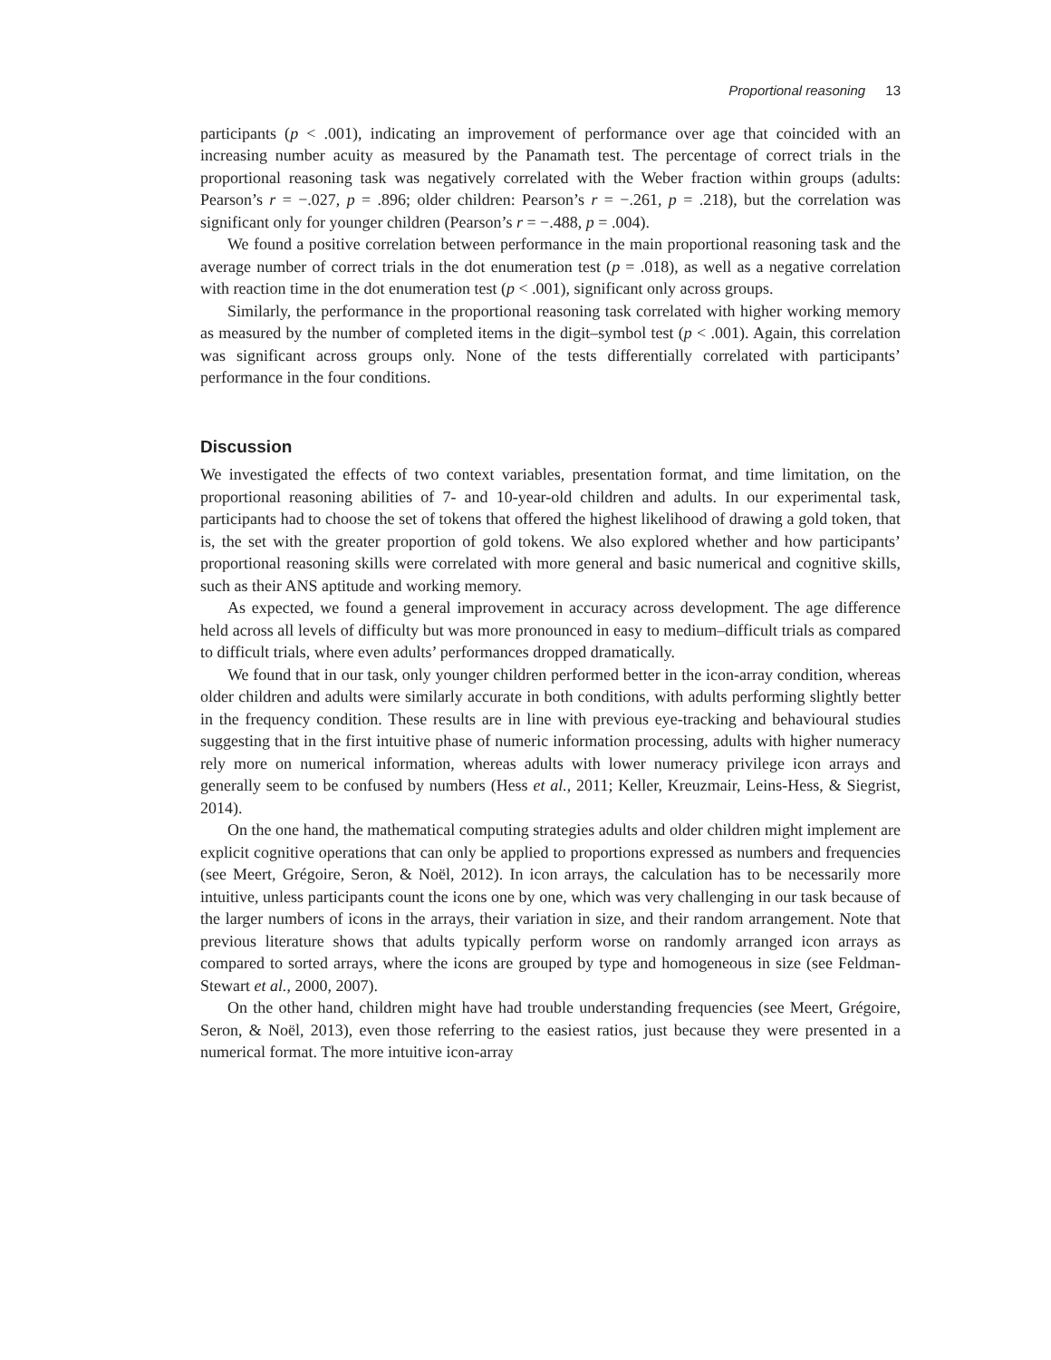Proportional reasoning 13
participants (p < .001), indicating an improvement of performance over age that coincided with an increasing number acuity as measured by the Panamath test. The percentage of correct trials in the proportional reasoning task was negatively correlated with the Weber fraction within groups (adults: Pearson’s r = −.027, p = .896; older children: Pearson’s r = −.261, p = .218), but the correlation was significant only for younger children (Pearson’s r = −.488, p = .004).
We found a positive correlation between performance in the main proportional reasoning task and the average number of correct trials in the dot enumeration test (p = .018), as well as a negative correlation with reaction time in the dot enumeration test (p < .001), significant only across groups.
Similarly, the performance in the proportional reasoning task correlated with higher working memory as measured by the number of completed items in the digit–symbol test (p < .001). Again, this correlation was significant across groups only. None of the tests differentially correlated with participants’ performance in the four conditions.
Discussion
We investigated the effects of two context variables, presentation format, and time limitation, on the proportional reasoning abilities of 7- and 10-year-old children and adults. In our experimental task, participants had to choose the set of tokens that offered the highest likelihood of drawing a gold token, that is, the set with the greater proportion of gold tokens. We also explored whether and how participants’ proportional reasoning skills were correlated with more general and basic numerical and cognitive skills, such as their ANS aptitude and working memory.
As expected, we found a general improvement in accuracy across development. The age difference held across all levels of difficulty but was more pronounced in easy to medium–difficult trials as compared to difficult trials, where even adults’ performances dropped dramatically.
We found that in our task, only younger children performed better in the icon-array condition, whereas older children and adults were similarly accurate in both conditions, with adults performing slightly better in the frequency condition. These results are in line with previous eye-tracking and behavioural studies suggesting that in the first intuitive phase of numeric information processing, adults with higher numeracy rely more on numerical information, whereas adults with lower numeracy privilege icon arrays and generally seem to be confused by numbers (Hess et al., 2011; Keller, Kreuzmair, Leins-Hess, & Siegrist, 2014).
On the one hand, the mathematical computing strategies adults and older children might implement are explicit cognitive operations that can only be applied to proportions expressed as numbers and frequencies (see Meert, Grégoire, Seron, & Noël, 2012). In icon arrays, the calculation has to be necessarily more intuitive, unless participants count the icons one by one, which was very challenging in our task because of the larger numbers of icons in the arrays, their variation in size, and their random arrangement. Note that previous literature shows that adults typically perform worse on randomly arranged icon arrays as compared to sorted arrays, where the icons are grouped by type and homogeneous in size (see Feldman-Stewart et al., 2000, 2007).
On the other hand, children might have had trouble understanding frequencies (see Meert, Grégoire, Seron, & Noël, 2013), even those referring to the easiest ratios, just because they were presented in a numerical format. The more intuitive icon-array